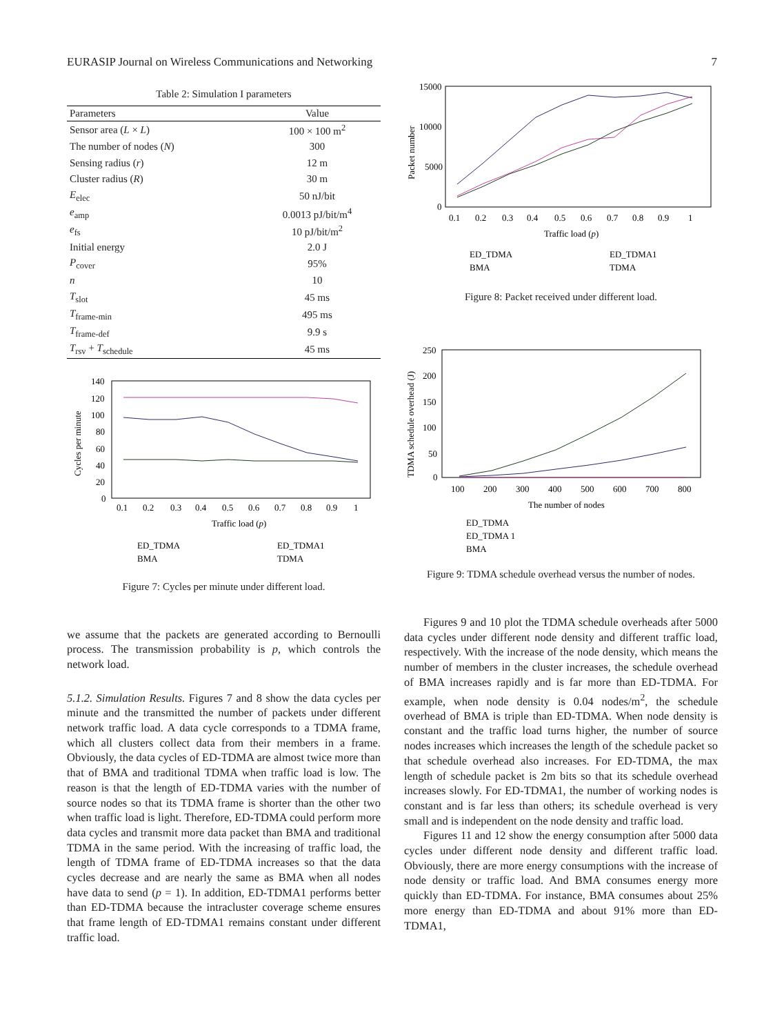EURASIP Journal on Wireless Communications and Networking 7
Table 2: Simulation I parameters
| Parameters | Value |
| --- | --- |
| Sensor area ( L × L ) | 100 × 100 m<sup>2</sup> |
| The number of nodes ( N ) | 300 |
| Sensing radius ( r ) | 12 m |
| Cluster radius ( R ) | 30 m |
| E<sub>elec</sub> | 50 nJ/bit |
| e<sub>amp</sub> | 0.0013 pJ/bit/m<sup>4</sup> |
| e<sub>fs</sub> | 10 pJ/bit/m<sup>2</sup> |
| Initial energy | 2.0 J |
| P<sub>cover</sub> | 95% |
| n | 10 |
| T<sub>slot</sub> | 45 ms |
| T<sub>frame-min</sub> | 495 ms |
| T<sub>frame-def</sub> | 9.9 s |
| T<sub>rsv</sub> + T<sub>schedule</sub> | 45 ms |
Cycles per minute
140
120
100
80
60
40
20
0
0.1
0.2
0.3
0.4
0.5
0.6
0.7
0.8
0.9
1
Traffic load (p)
ED_TDMA
ED_TDMA1
BMA
TDMA
Figure 7: Cycles per minute under different load.
we assume that the packets are generated according to Bernoulli process. The transmission probability is p, which controls the network load.
5.1.2. Simulation Results. Figures 7 and 8 show the data cycles per minute and the transmitted the number of packets under different network traffic load. A data cycle corresponds to a TDMA frame, which all clusters collect data from their members in a frame. Obviously, the data cycles of ED-TDMA are almost twice more than that of BMA and traditional TDMA when traffic load is low. The reason is that the length of ED-TDMA varies with the number of source nodes so that its TDMA frame is shorter than the other two when traffic load is light. Therefore, ED-TDMA could perform more data cycles and transmit more data packet than BMA and traditional TDMA in the same period. With the increasing of traffic load, the length of TDMA frame of ED-TDMA increases so that the data cycles decrease and are nearly the same as BMA when all nodes have data to send (p = 1). In addition, ED-TDMA1 performs better than ED-TDMA because the intracluster coverage scheme ensures that frame length of ED-TDMA1 remains constant under different traffic load.
Packet number
15000
10000
5000
0
0.1
0.2
0.3
0.4
0.5
0.6
0.7
0.8
0.9
1
Traffic load (p)
ED_TDMA
ED_TDMA1
BMA
TDMA
Figure 8: Packet received under different load.
TDMA schedule overhead (J)
250
200
150
100
50
0
100
200
300
400
500
600
700
800
The number of nodes
ED_TDMA
ED_TDMA 1
BMA
Figure 9: TDMA schedule overhead versus the number of nodes.
Figures 9 and 10 plot the TDMA schedule overheads after 5000 data cycles under different node density and different traffic load, respectively. With the increase of the node density, which means the number of members in the cluster increases, the schedule overhead of BMA increases rapidly and is far more than ED-TDMA. For example, when node density is 0.04 nodes/m<sup>2</sup>, the schedule overhead of BMA is triple than ED-TDMA. When node density is constant and the traffic load turns higher, the number of source nodes increases which increases the length of the schedule packet so that schedule overhead also increases. For ED-TDMA, the max length of schedule packet is 2m bits so that its schedule overhead increases slowly. For ED-TDMA1, the number of working nodes is constant and is far less than others; its schedule overhead is very small and is independent on the node density and traffic load.
Figures 11 and 12 show the energy consumption after 5000 data cycles under different node density and different traffic load. Obviously, there are more energy consumptions with the increase of node density or traffic load. And BMA consumes energy more quickly than ED-TDMA. For instance, BMA consumes about 25% more energy than ED-TDMA and about 91% more than ED-TDMA1,